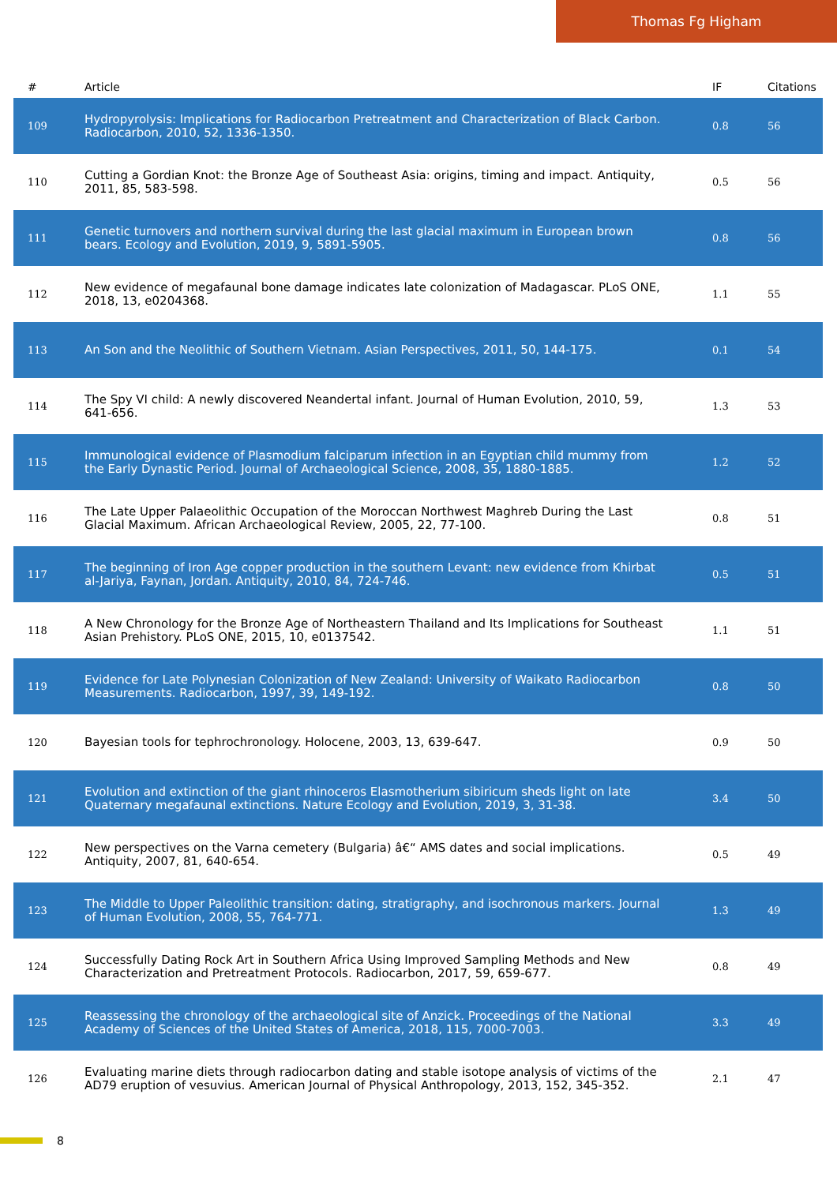Thomas Fg Higham
| # | Article | IF | Citations |
| --- | --- | --- | --- |
| 109 | Hydropyrolysis: Implications for Radiocarbon Pretreatment and Characterization of Black Carbon. Radiocarbon, 2010, 52, 1336-1350. | 0.8 | 56 |
| 110 | Cutting a Gordian Knot: the Bronze Age of Southeast Asia: origins, timing and impact. Antiquity, 2011, 85, 583-598. | 0.5 | 56 |
| 111 | Genetic turnovers and northern survival during the last glacial maximum in European brown bears. Ecology and Evolution, 2019, 9, 5891-5905. | 0.8 | 56 |
| 112 | New evidence of megafaunal bone damage indicates late colonization of Madagascar. PLoS ONE, 2018, 13, e0204368. | 1.1 | 55 |
| 113 | An Son and the Neolithic of Southern Vietnam. Asian Perspectives, 2011, 50, 144-175. | 0.1 | 54 |
| 114 | The Spy VI child: A newly discovered Neandertal infant. Journal of Human Evolution, 2010, 59, 641-656. | 1.3 | 53 |
| 115 | Immunological evidence of Plasmodium falciparum infection in an Egyptian child mummy from the Early Dynastic Period. Journal of Archaeological Science, 2008, 35, 1880-1885. | 1.2 | 52 |
| 116 | The Late Upper Palaeolithic Occupation of the Moroccan Northwest Maghreb During the Last Glacial Maximum. African Archaeological Review, 2005, 22, 77-100. | 0.8 | 51 |
| 117 | The beginning of Iron Age copper production in the southern Levant: new evidence from Khirbat al-Jariya, Faynan, Jordan. Antiquity, 2010, 84, 724-746. | 0.5 | 51 |
| 118 | A New Chronology for the Bronze Age of Northeastern Thailand and Its Implications for Southeast Asian Prehistory. PLoS ONE, 2015, 10, e0137542. | 1.1 | 51 |
| 119 | Evidence for Late Polynesian Colonization of New Zealand: University of Waikato Radiocarbon Measurements. Radiocarbon, 1997, 39, 149-192. | 0.8 | 50 |
| 120 | Bayesian tools for tephrochronology. Holocene, 2003, 13, 639-647. | 0.9 | 50 |
| 121 | Evolution and extinction of the giant rhinoceros Elasmotherium sibiricum sheds light on late Quaternary megafaunal extinctions. Nature Ecology and Evolution, 2019, 3, 31-38. | 3.4 | 50 |
| 122 | New perspectives on the Varna cemetery (Bulgaria) â€“ AMS dates and social implications. Antiquity, 2007, 81, 640-654. | 0.5 | 49 |
| 123 | The Middle to Upper Paleolithic transition: dating, stratigraphy, and isochronous markers. Journal of Human Evolution, 2008, 55, 764-771. | 1.3 | 49 |
| 124 | Successfully Dating Rock Art in Southern Africa Using Improved Sampling Methods and New Characterization and Pretreatment Protocols. Radiocarbon, 2017, 59, 659-677. | 0.8 | 49 |
| 125 | Reassessing the chronology of the archaeological site of Anzick. Proceedings of the National Academy of Sciences of the United States of America, 2018, 115, 7000-7003. | 3.3 | 49 |
| 126 | Evaluating marine diets through radiocarbon dating and stable isotope analysis of victims of the AD79 eruption of vesuvius. American Journal of Physical Anthropology, 2013, 152, 345-352. | 2.1 | 47 |
8